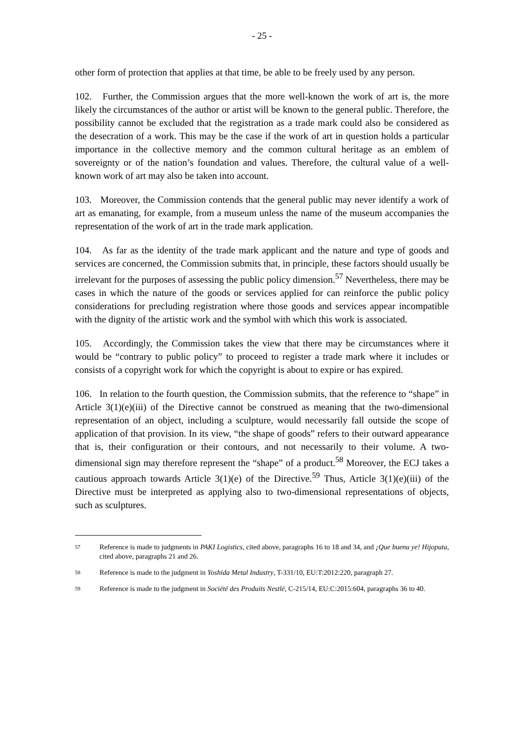- 25 -
other form of protection that applies at that time, be able to be freely used by any person.
102. Further, the Commission argues that the more well-known the work of art is, the more likely the circumstances of the author or artist will be known to the general public. Therefore, the possibility cannot be excluded that the registration as a trade mark could also be considered as the desecration of a work. This may be the case if the work of art in question holds a particular importance in the collective memory and the common cultural heritage as an emblem of sovereignty or of the nation’s foundation and values. Therefore, the cultural value of a well-known work of art may also be taken into account.
103. Moreover, the Commission contends that the general public may never identify a work of art as emanating, for example, from a museum unless the name of the museum accompanies the representation of the work of art in the trade mark application.
104. As far as the identity of the trade mark applicant and the nature and type of goods and services are concerned, the Commission submits that, in principle, these factors should usually be irrelevant for the purposes of assessing the public policy dimension.<sup>57</sup> Nevertheless, there may be cases in which the nature of the goods or services applied for can reinforce the public policy considerations for precluding registration where those goods and services appear incompatible with the dignity of the artistic work and the symbol with which this work is associated.
105. Accordingly, the Commission takes the view that there may be circumstances where it would be “contrary to public policy” to proceed to register a trade mark where it includes or consists of a copyright work for which the copyright is about to expire or has expired.
106. In relation to the fourth question, the Commission submits, that the reference to “shape” in Article 3(1)(e)(iii) of the Directive cannot be construed as meaning that the two-dimensional representation of an object, including a sculpture, would necessarily fall outside the scope of application of that provision. In its view, “the shape of goods” refers to their outward appearance that is, their configuration or their contours, and not necessarily to their volume. A two-dimensional sign may therefore represent the “shape” of a product.<sup>58</sup> Moreover, the ECJ takes a cautious approach towards Article 3(1)(e) of the Directive.<sup>59</sup> Thus, Article 3(1)(e)(iii) of the Directive must be interpreted as applying also to two-dimensional representations of objects, such as sculptures.
57 Reference is made to judgments in PAKI Logistics, cited above, paragraphs 16 to 18 and 34, and ¡Que buenu ye! Hijoputa, cited above, paragraphs 21 and 26.
58 Reference is made to the judgment in Yoshida Metal Industry, T-331/10, EU:T:2012:220, paragraph 27.
59 Reference is made to the judgment in Société des Produits Nestlé, C-215/14, EU:C:2015:604, paragraphs 36 to 40.